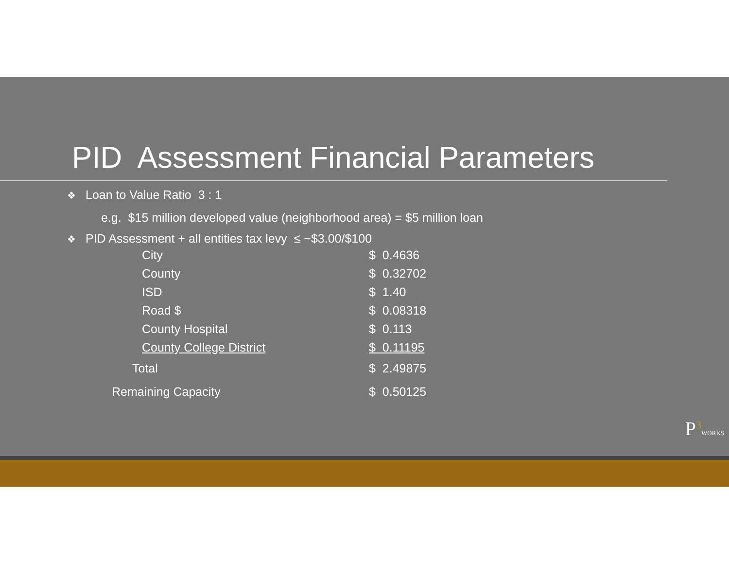PID Assessment Financial Parameters
❖ Loan to Value Ratio 3 : 1
e.g. $15 million developed value (neighborhood area) = $5 million loan
❖ PID Assessment + all entities tax levy ≤ ~$3.00/$100
| City | $ 0.4636 |
| County | $ 0.32702 |
| ISD | $ 1.40 |
| Road $ | $ 0.08318 |
| County Hospital | $ 0.113 |
| County College District | $ 0.11195 |
| Total | $ 2.49875 |
| Remaining Capacity | $ 0.50125 |
P<sup>3</sup>WORKS